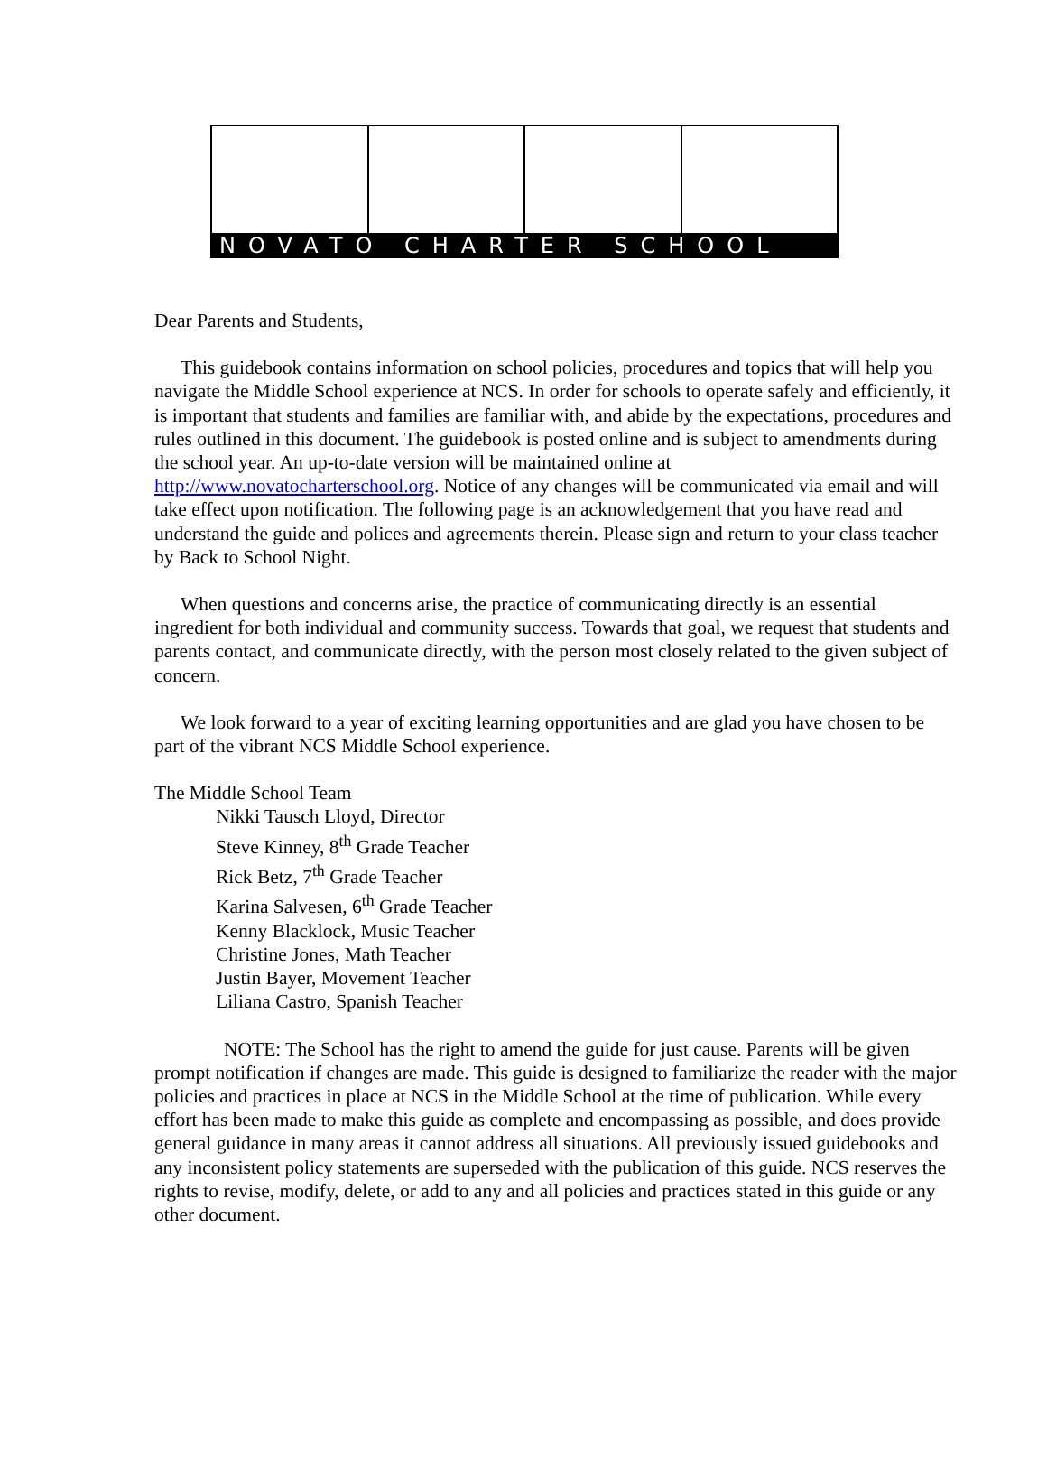NOVATO CHARTER SCHOOL
Dear Parents and Students,
This guidebook contains information on school policies, procedures and topics that will help you navigate the Middle School experience at NCS. In order for schools to operate safely and efficiently, it is important that students and families are familiar with, and abide by the expectations, procedures and rules outlined in this document. The guidebook is posted online and is subject to amendments during the school year. An up-to-date version will be maintained online at http://www.novatocharterschool.org. Notice of any changes will be communicated via email and will take effect upon notification. The following page is an acknowledgement that you have read and understand the guide and polices and agreements therein. Please sign and return to your class teacher by Back to School Night.
When questions and concerns arise, the practice of communicating directly is an essential ingredient for both individual and community success. Towards that goal, we request that students and parents contact, and communicate directly, with the person most closely related to the given subject of concern.
We look forward to a year of exciting learning opportunities and are glad you have chosen to be part of the vibrant NCS Middle School experience.
The Middle School Team
Nikki Tausch Lloyd, Director
Steve Kinney, 8<sup>th</sup> Grade Teacher
Rick Betz, 7<sup>th</sup> Grade Teacher
Karina Salvesen, 6<sup>th</sup> Grade Teacher
Kenny Blacklock, Music Teacher
Christine Jones, Math Teacher
Justin Bayer, Movement Teacher
Liliana Castro, Spanish Teacher
NOTE: The School has the right to amend the guide for just cause. Parents will be given prompt notification if changes are made. This guide is designed to familiarize the reader with the major policies and practices in place at NCS in the Middle School at the time of publication. While every effort has been made to make this guide as complete and encompassing as possible, and does provide general guidance in many areas it cannot address all situations. All previously issued guidebooks and any inconsistent policy statements are superseded with the publication of this guide. NCS reserves the rights to revise, modify, delete, or add to any and all policies and practices stated in this guide or any other document.